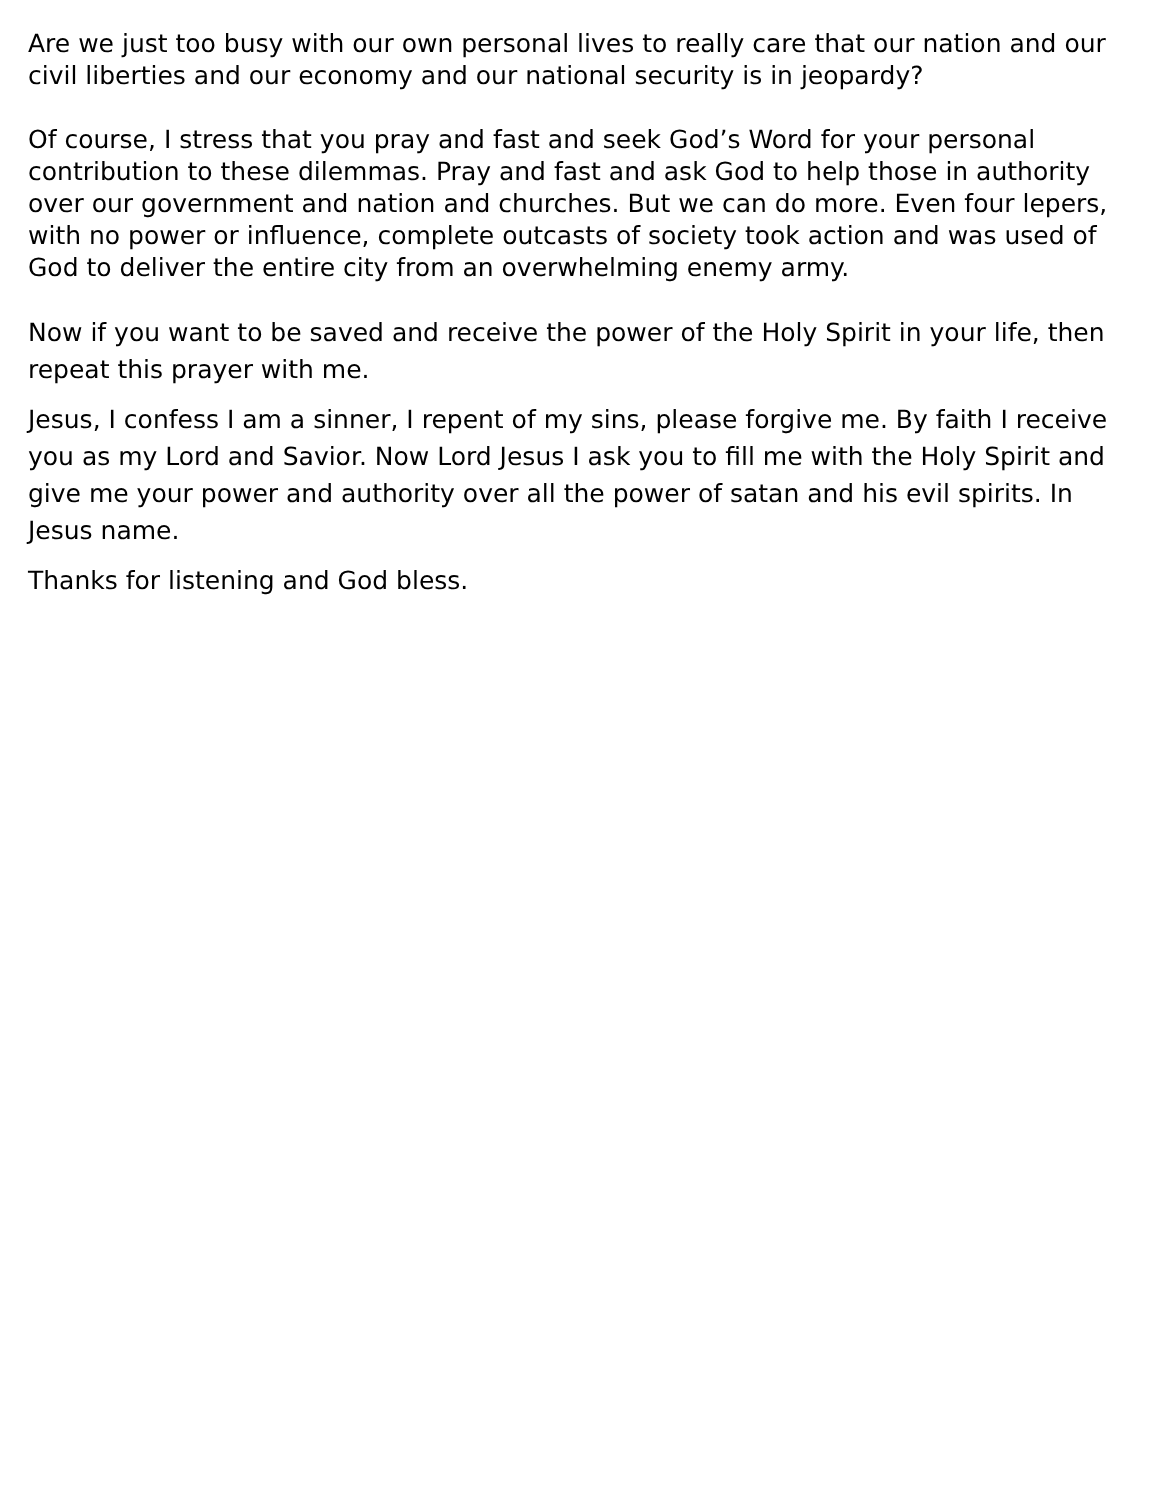Are we just too busy with our own personal lives to really care that our nation and our civil liberties and our economy and our national security is in jeopardy?
Of course, I stress that you pray and fast and seek God’s Word for your personal contribution to these dilemmas. Pray and fast and ask God to help those in authority over our government and nation and churches. But we can do more. Even four lepers, with no power or influence, complete outcasts of society took action and was used of God to deliver the entire city from an overwhelming enemy army.
Now if you want to be saved and receive the power of the Holy Spirit in your life, then repeat this prayer with me.
Jesus, I confess I am a sinner, I repent of my sins, please forgive me. By faith I receive you as my Lord and Savior. Now Lord Jesus I ask you to fill me with the Holy Spirit and give me your power and authority over all the power of satan and his evil spirits. In Jesus name.
Thanks for listening and God bless.